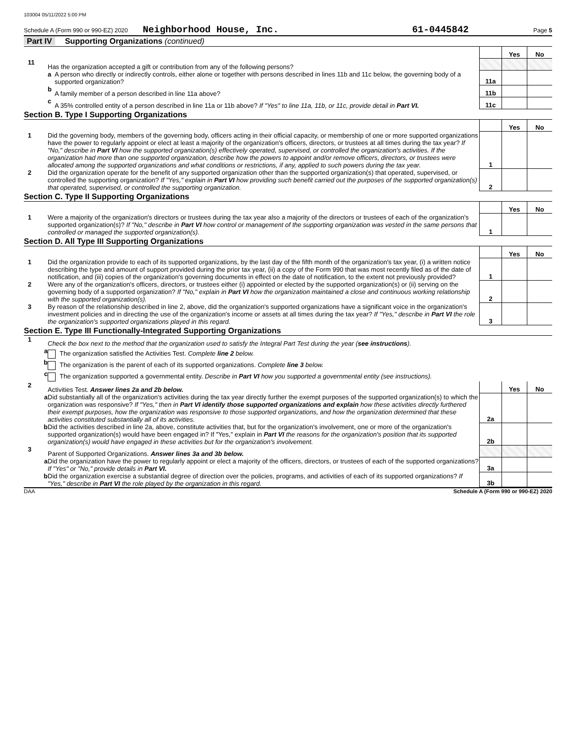103004 05/11/2022 5:00 PM
Schedule A (Form 990 or 990-EZ) 2020 Neighborhood House, Inc. 61-0445842 Page 5
Part IV Supporting Organizations (continued)
| | | | | Yes | No |
| 11 | Has the organization accepted a gift or contribution from any of the following persons? | | | | |
| | a | A person who directly or indirectly controls, either alone or together with persons described in lines 11b and 11c below, the governing body of a supported organization? | 11a | | |
| | b | A family member of a person described in line 11a above? | 11b | | |
| | c | A 35% controlled entity of a person described in line 11a or 11b above? If "Yes" to line 11a, 11b, or 11c, provide detail in Part VI. | 11c | | |
Section B. Type I Supporting Organizations
| | | | Yes | No |
| 1 | Did the governing body, members of the governing body, officers acting in their official capacity, or membership of one or more supported organizations have the power to regularly appoint or elect at least a majority of the organization's officers, directors, or trustees at all times during the tax year? If "No," describe in Part VI how the supported organization(s) effectively operated, supervised, or controlled the organization's activities. If the organization had more than one supported organization, describe how the powers to appoint and/or remove officers, directors, or trustees were allocated among the supported organizations and what conditions or restrictions, if any, applied to such powers during the tax year. | 1 | | |
| 2 | Did the organization operate for the benefit of any supported organization other than the supported organization(s) that operated, supervised, or controlled the supporting organization? If "Yes," explain in Part VI how providing such benefit carried out the purposes of the supported organization(s) that operated, supervised, or controlled the supporting organization. | 2 | | |
Section C. Type II Supporting Organizations
| | | | Yes | No |
| 1 | Were a majority of the organization's directors or trustees during the tax year also a majority of the directors or trustees of each of the organization's supported organization(s)? If "No," describe in Part VI how control or management of the supporting organization was vested in the same persons that controlled or managed the supported organization(s). | 1 | | |
Section D. All Type III Supporting Organizations
| | | | Yes | No |
| 1 | Did the organization provide to each of its supported organizations, by the last day of the fifth month of the organization's tax year, (i) a written notice describing the type and amount of support provided during the prior tax year, (ii) a copy of the Form 990 that was most recently filed as of the date of notification, and (iii) copies of the organization's governing documents in effect on the date of notification, to the extent not previously provided? | 1 | | |
| 2 | Were any of the organization's officers, directors, or trustees either (i) appointed or elected by the supported organization(s) or (ii) serving on the governing body of a supported organization? If "No," explain in Part VI how the organization maintained a close and continuous working relationship with the supported organization(s). | 2 | | |
| 3 | By reason of the relationship described in line 2, above, did the organization's supported organizations have a significant voice in the organization's investment policies and in directing the use of the organization's income or assets at all times during the tax year? If "Yes," describe in Part VI the role the organization's supported organizations played in this regard. | 3 | | |
Section E. Type III Functionally-Integrated Supporting Organizations
| 1 | Check the box next to the method that the organization used to satisfy the Integral Part Test during the year ( see instructions ). | | | |
| a | The organization satisfied the Activities Test. Complete line 2 below. | | | |
| b | The organization is the parent of each of its supported organizations. Complete line 3 below. | | | |
| c | The organization supported a governmental entity. Describe in Part VI how you supported a governmental entity (see instructions). | | | |
| 2 | Activities Test. Answer lines 2a and 2b below. | | Yes | No |
| a | Did substantially all of the organization's activities during the tax year directly further the exempt purposes of the supported organization(s) to which the organization was responsive? If "Yes," then in Part VI identify those supported organizations and explain how these activities directly furthered their exempt purposes, how the organization was responsive to those supported organizations, and how the organization determined that these activities constituted substantially all of its activities. | 2a | | |
| b | Did the activities described in line 2a, above, constitute activities that, but for the organization's involvement, one or more of the organization's supported organization(s) would have been engaged in? If "Yes," explain in Part VI the reasons for the organization's position that its supported organization(s) would have engaged in these activities but for the organization's involvement. | 2b | | |
| 3 | Parent of Supported Organizations. Answer lines 3a and 3b below. | | | |
| a | Did the organization have the power to regularly appoint or elect a majority of the officers, directors, or trustees of each of the supported organizations? If "Yes" or "No," provide details in Part VI. | 3a | | |
| b | Did the organization exercise a substantial degree of direction over the policies, programs, and activities of each of its supported organizations? If "Yes," describe in Part VI the role played by the organization in this regard. | 3b | | |
DAA Schedule A (Form 990 or 990-EZ) 2020